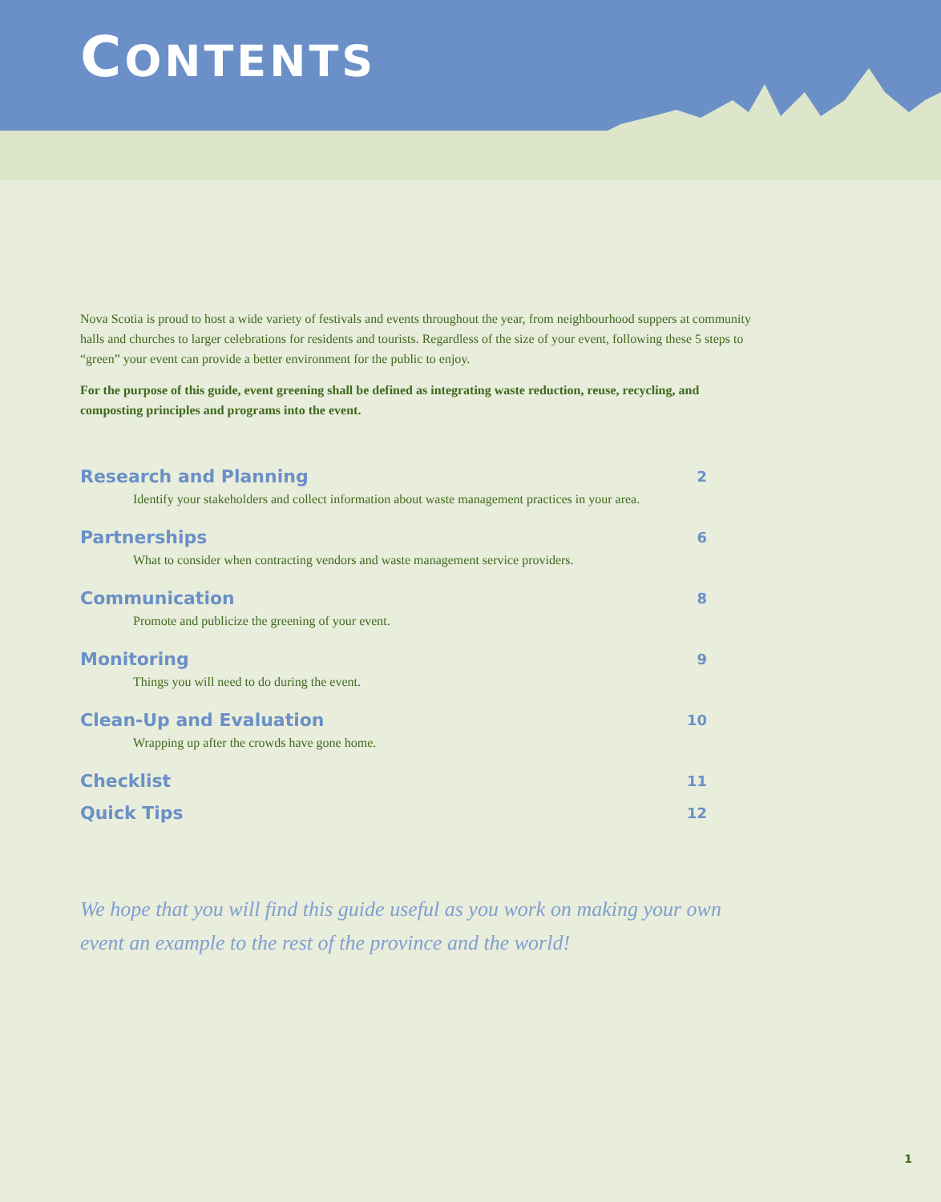CONTENTS
Nova Scotia is proud to host a wide variety of festivals and events throughout the year, from neighbourhood suppers at community halls and churches to larger celebrations for residents and tourists. Regardless of the size of your event, following these 5 steps to “green” your event can provide a better environment for the public to enjoy.
For the purpose of this guide, event greening shall be defined as integrating waste reduction, reuse, recycling, and composting principles and programs into the event.
Research and Planning 2
Identify your stakeholders and collect information about waste management practices in your area.
Partnerships 6
What to consider when contracting vendors and waste management service providers.
Communication 8
Promote and publicize the greening of your event.
Monitoring 9
Things you will need to do during the event.
Clean-Up and Evaluation 10
Wrapping up after the crowds have gone home.
Checklist 11
Quick Tips 12
We hope that you will find this guide useful as you work on making your own event an example to the rest of the province and the world!
1